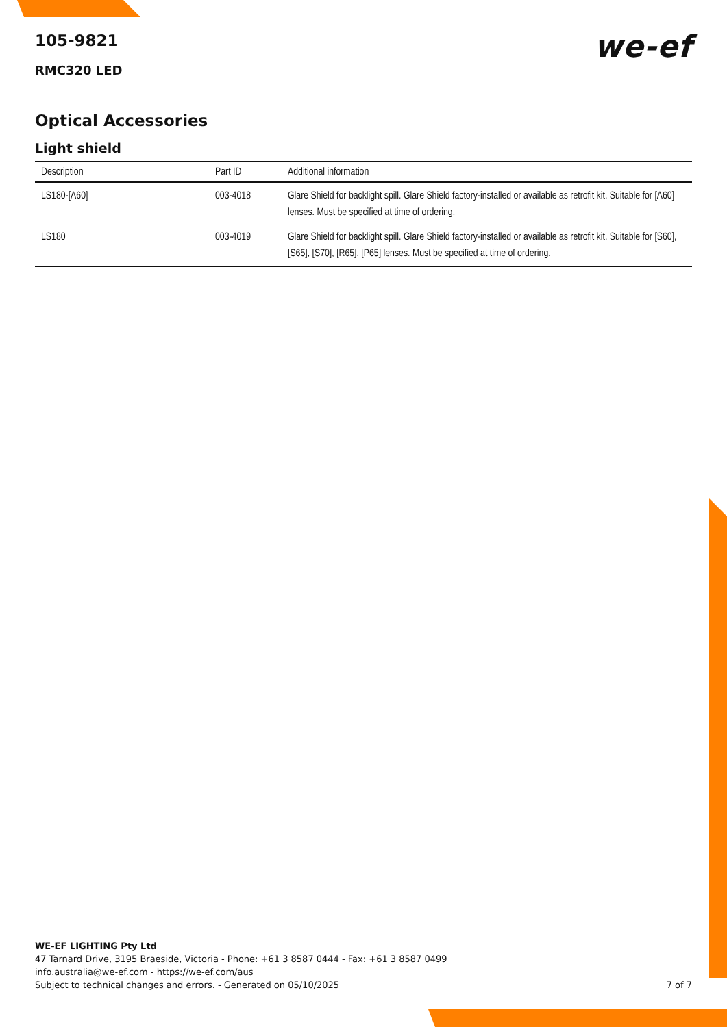105-9821
RMC320 LED
we-ef
Optical Accessories
Light shield
| Description | Part ID | Additional information |
| --- | --- | --- |
| LS180-[A60] | 003-4018 | Glare Shield for backlight spill. Glare Shield factory-installed or available as retrofit kit. Suitable for [A60] lenses. Must be specified at time of ordering. |
| LS180 | 003-4019 | Glare Shield for backlight spill. Glare Shield factory-installed or available as retrofit kit. Suitable for [S60], [S65], [S70], [R65], [P65] lenses. Must be specified at time of ordering. |
WE-EF LIGHTING Pty Ltd
47 Tarnard Drive, 3195 Braeside, Victoria - Phone: +61 3 8587 0444 - Fax: +61 3 8587 0499
info.australia@we-ef.com - https://we-ef.com/aus
7 of 7 Subject to technical changes and errors. - Generated on 05/10/2025